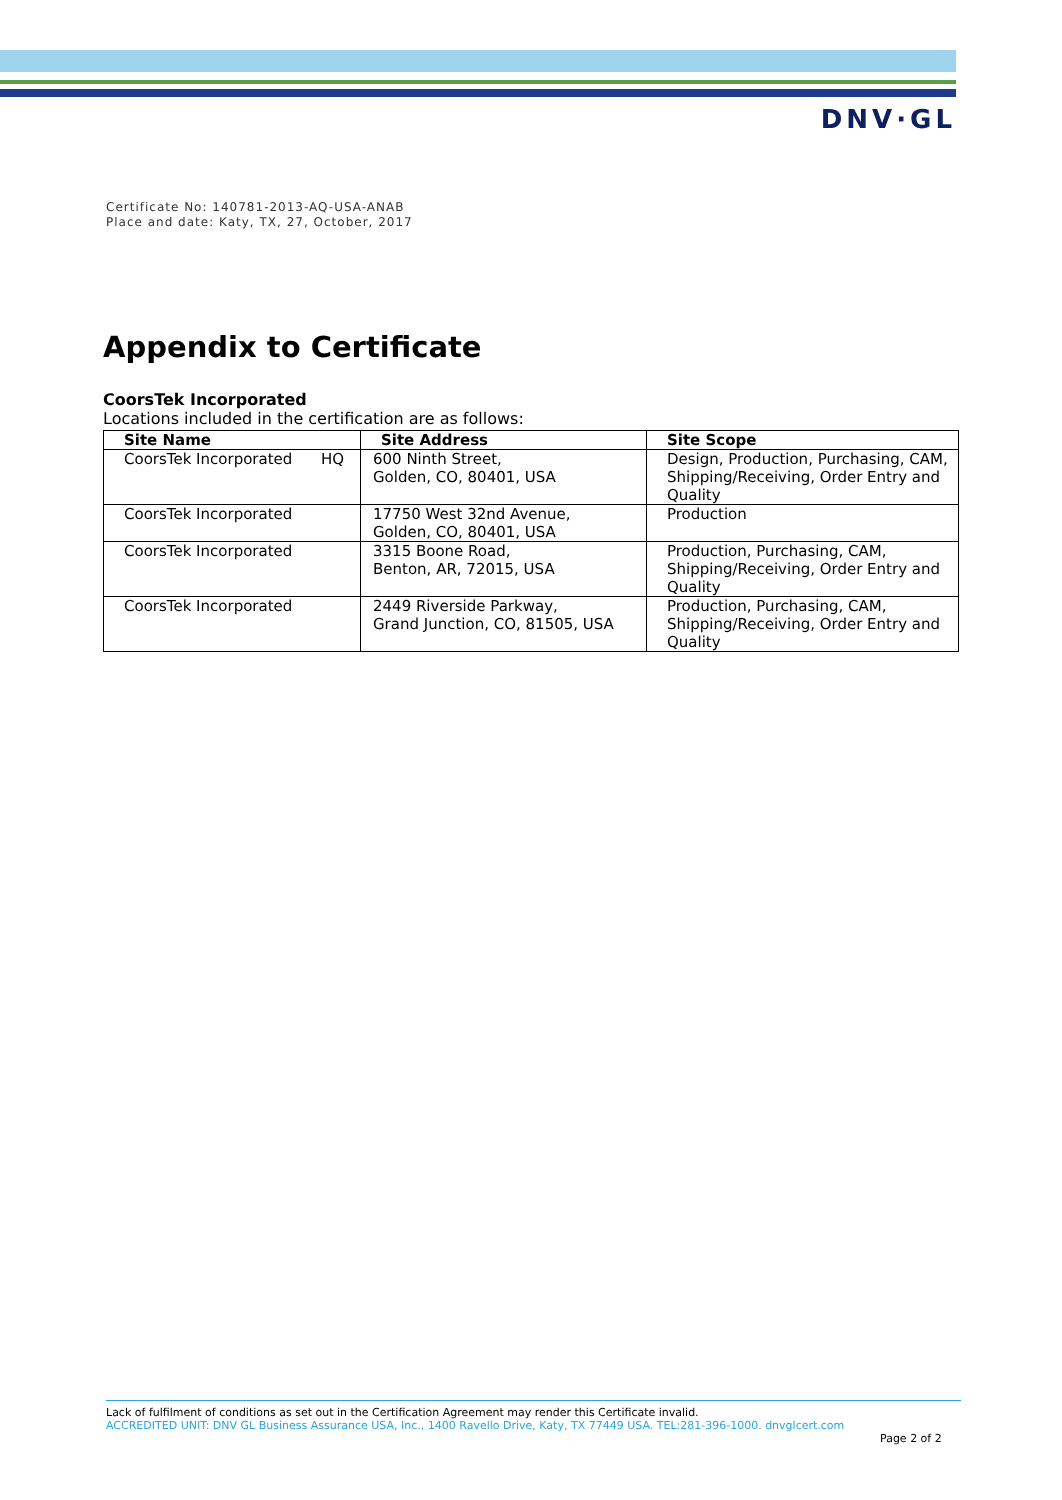DNV·GL
Certificate No: 140781-2013-AQ-USA-ANAB
Place and date: Katy, TX, 27, October, 2017
Appendix to Certificate
CoorsTek Incorporated
Locations included in the certification are as follows:
| Site Name | Site Address | Site Scope |
| --- | --- | --- |
| CoorsTek Incorporated HQ | 600 Ninth Street, Golden, CO, 80401, USA | Design, Production, Purchasing, CAM, Shipping/Receiving, Order Entry and Quality |
| CoorsTek Incorporated | 17750 West 32nd Avenue, Golden, CO, 80401, USA | Production |
| CoorsTek Incorporated | 3315 Boone Road, Benton, AR, 72015, USA | Production, Purchasing, CAM, Shipping/Receiving, Order Entry and Quality |
| CoorsTek Incorporated | 2449 Riverside Parkway, Grand Junction, CO, 81505, USA | Production, Purchasing, CAM, Shipping/Receiving, Order Entry and Quality |
Lack of fulfilment of conditions as set out in the Certification Agreement may render this Certificate invalid.
ACCREDITED UNIT: DNV GL Business Assurance USA, Inc., 1400 Ravello Drive, Katy, TX 77449 USA. TEL:281-396-1000. dnvglcert.com
Page 2 of 2